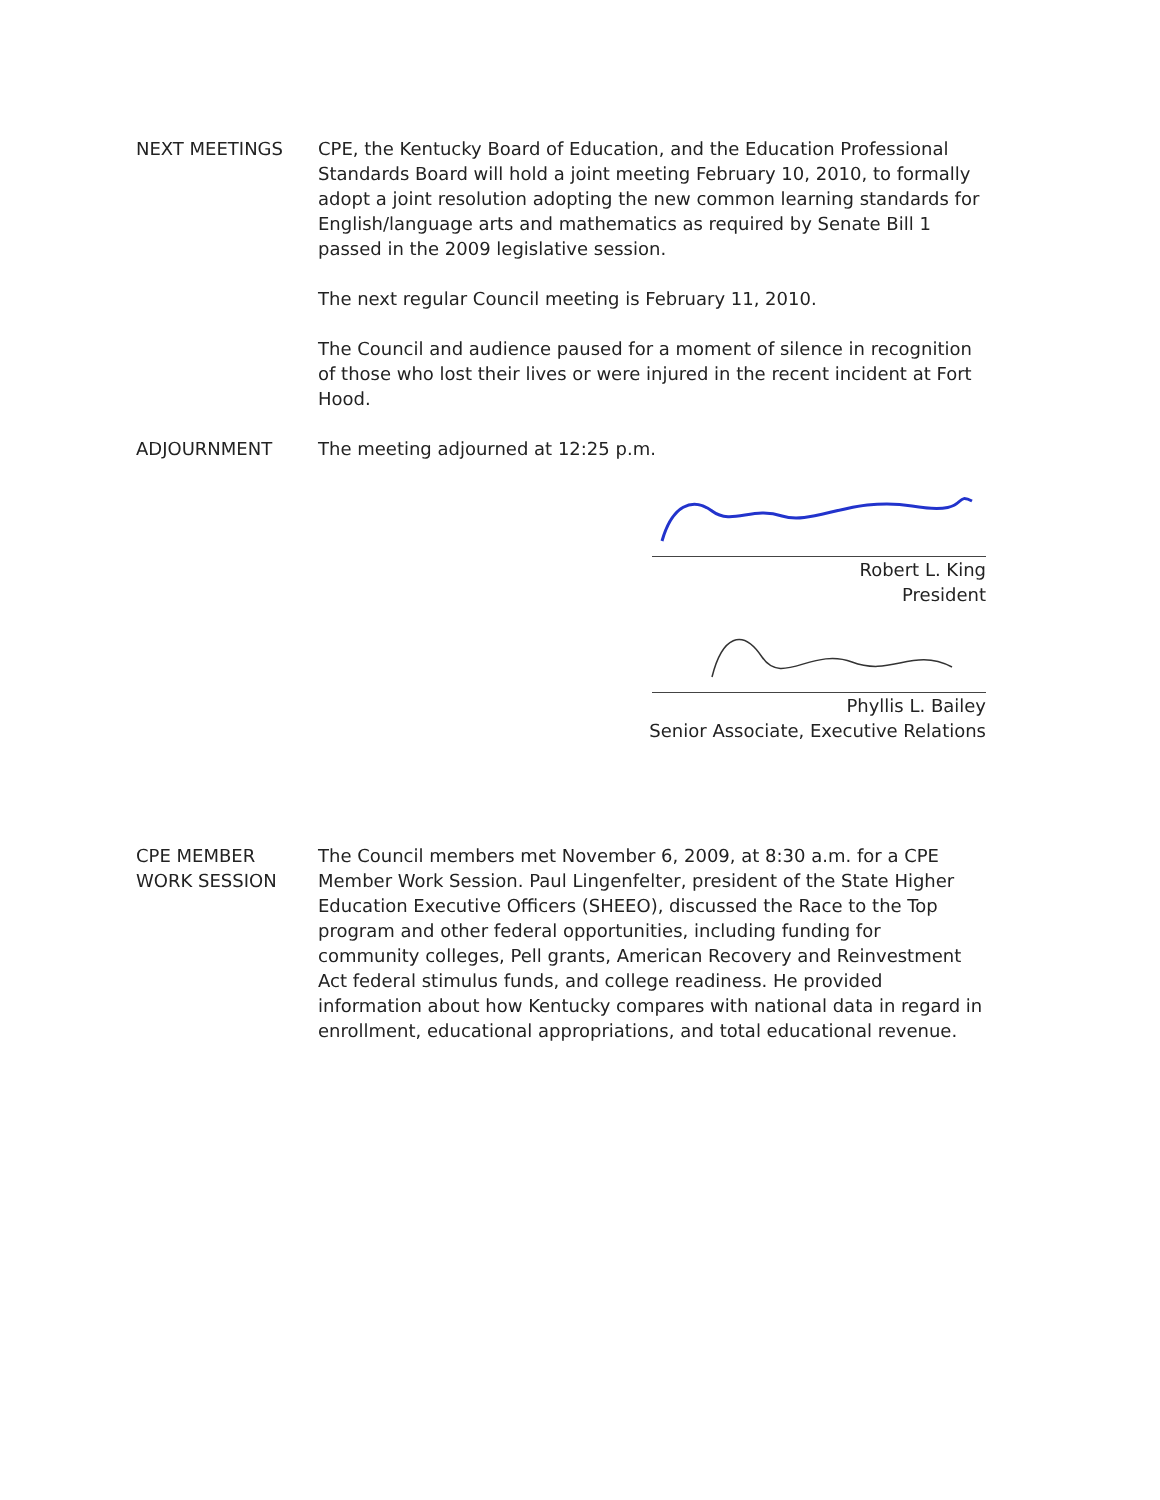NEXT MEETINGS CPE, the Kentucky Board of Education, and the Education Professional Standards Board will hold a joint meeting February 10, 2010, to formally adopt a joint resolution adopting the new common learning standards for English/language arts and mathematics as required by Senate Bill 1 passed in the 2009 legislative session.
The next regular Council meeting is February 11, 2010.
The Council and audience paused for a moment of silence in recognition of those who lost their lives or were injured in the recent incident at Fort Hood.
ADJOURNMENT The meeting adjourned at 12:25 p.m.
Robert L. King
President
Phyllis L. Bailey
Senior Associate, Executive Relations
CPE MEMBER
WORK SESSION
The Council members met November 6, 2009, at 8:30 a.m. for a CPE Member Work Session. Paul Lingenfelter, president of the State Higher Education Executive Officers (SHEEO), discussed the Race to the Top program and other federal opportunities, including funding for community colleges, Pell grants, American Recovery and Reinvestment Act federal stimulus funds, and college readiness. He provided information about how Kentucky compares with national data in regard in enrollment, educational appropriations, and total educational revenue.